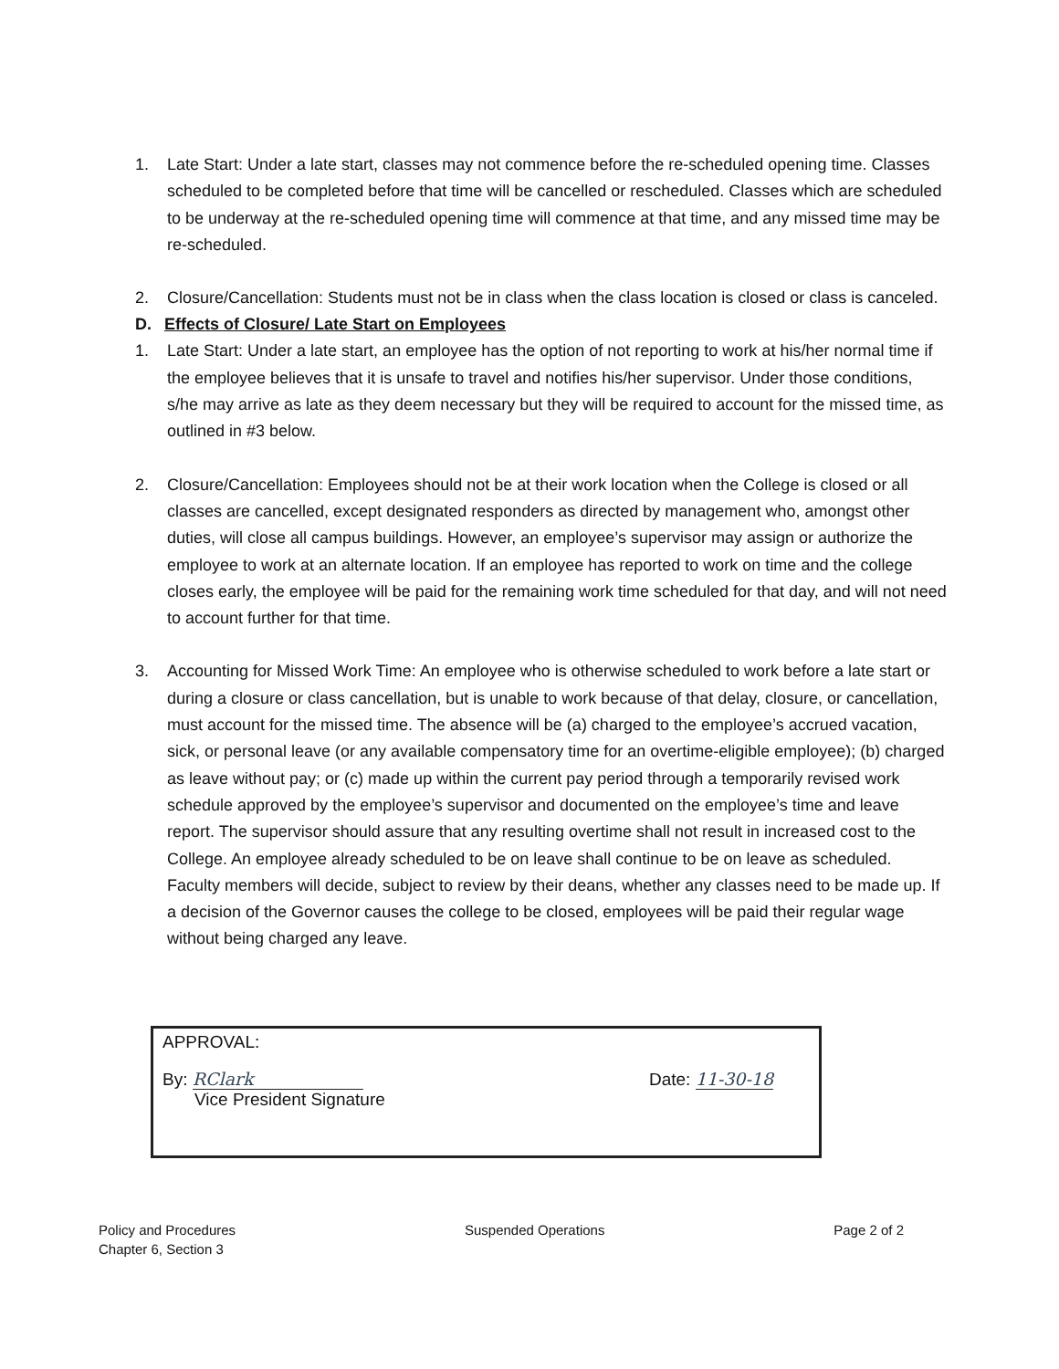1. Late Start: Under a late start, classes may not commence before the re-scheduled opening time. Classes scheduled to be completed before that time will be cancelled or rescheduled. Classes which are scheduled to be underway at the re-scheduled opening time will commence at that time, and any missed time may be re-scheduled.
2. Closure/Cancellation: Students must not be in class when the class location is closed or class is canceled.
D. Effects of Closure/ Late Start on Employees
1. Late Start: Under a late start, an employee has the option of not reporting to work at his/her normal time if the employee believes that it is unsafe to travel and notifies his/her supervisor. Under those conditions, s/he may arrive as late as they deem necessary but they will be required to account for the missed time, as outlined in #3 below.
2. Closure/Cancellation: Employees should not be at their work location when the College is closed or all classes are cancelled, except designated responders as directed by management who, amongst other duties, will close all campus buildings. However, an employee’s supervisor may assign or authorize the employee to work at an alternate location. If an employee has reported to work on time and the college closes early, the employee will be paid for the remaining work time scheduled for that day, and will not need to account further for that time.
3. Accounting for Missed Work Time: An employee who is otherwise scheduled to work before a late start or during a closure or class cancellation, but is unable to work because of that delay, closure, or cancellation, must account for the missed time. The absence will be (a) charged to the employee’s accrued vacation, sick, or personal leave (or any available compensatory time for an overtime-eligible employee); (b) charged as leave without pay; or (c) made up within the current pay period through a temporarily revised work schedule approved by the employee’s supervisor and documented on the employee’s time and leave report. The supervisor should assure that any resulting overtime shall not result in increased cost to the College. An employee already scheduled to be on leave shall continue to be on leave as scheduled. Faculty members will decide, subject to review by their deans, whether any classes need to be made up. If a decision of the Governor causes the college to be closed, employees will be paid their regular wage without being charged any leave.
APPROVAL:
By: RClark
Vice President Signature Date: 11-30-18
Policy and Procedures
Chapter 6, Section 3 Suspended Operations Page 2 of 2